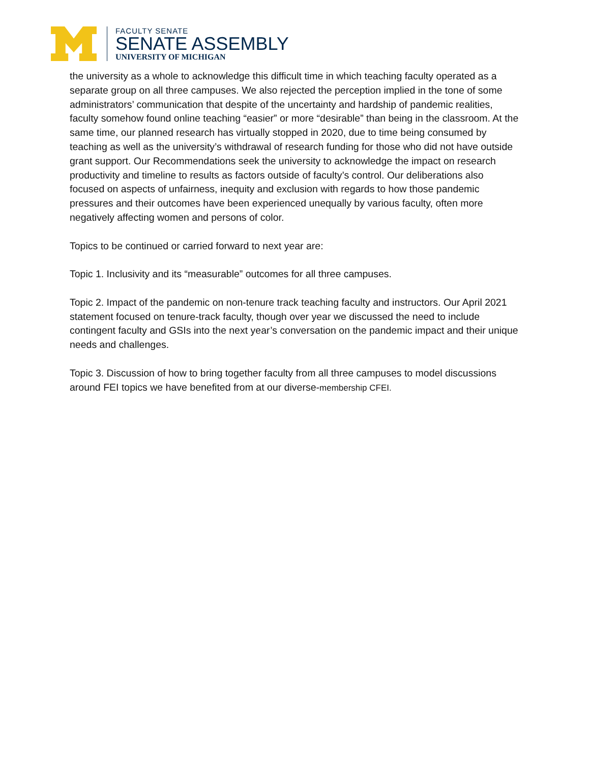FACULTY SENATE
SENATE ASSEMBLY
UNIVERSITY OF MICHIGAN
the university as a whole to acknowledge this difficult time in which teaching faculty operated as a separate group on all three campuses. We also rejected the perception implied in the tone of some administrators’ communication that despite of the uncertainty and hardship of pandemic realities, faculty somehow found online teaching “easier” or more “desirable” than being in the classroom. At the same time, our planned research has virtually stopped in 2020, due to time being consumed by teaching as well as the university’s withdrawal of research funding for those who did not have outside grant support. Our Recommendations seek the university to acknowledge the impact on research productivity and timeline to results as factors outside of faculty’s control. Our deliberations also focused on aspects of unfairness, inequity and exclusion with regards to how those pandemic pressures and their outcomes have been experienced unequally by various faculty, often more negatively affecting women and persons of color.
Topics to be continued or carried forward to next year are:
Topic 1. Inclusivity and its “measurable” outcomes for all three campuses.
Topic 2. Impact of the pandemic on non-tenure track teaching faculty and instructors. Our April 2021 statement focused on tenure-track faculty, though over year we discussed the need to include contingent faculty and GSIs into the next year’s conversation on the pandemic impact and their unique needs and challenges.
Topic 3. Discussion of how to bring together faculty from all three campuses to model discussions around FEI topics we have benefited from at our diverse-membership CFEI.